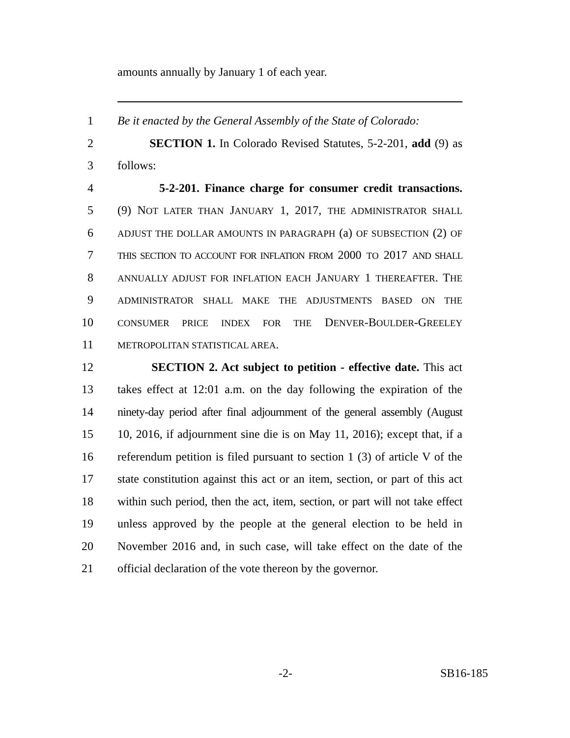amounts annually by January 1 of each year.
1 Be it enacted by the General Assembly of the State of Colorado:
2 SECTION 1. In Colorado Revised Statutes, 5-2-201, add (9) as
3 follows:
4 5-2-201. Finance charge for consumer credit transactions.
5 (9) NOT LATER THAN JANUARY 1, 2017, THE ADMINISTRATOR SHALL
6
ADJUST THE DOLLAR AMOUNTS IN PARAGRAPH (a) OF SUBSECTION (2) OF
7
THIS SECTION TO ACCOUNT FOR INFLATION FROM 2000 TO 2017 AND SHALL
8
ANNUALLY ADJUST FOR INFLATION EACH JANUARY 1 THEREAFTER. THE
9
ADMINISTRATOR SHALL MAKE THE ADJUSTMENTS BASED ON THE
10
CONSUMER PRICE INDEX FOR THE DENVER-BOULDER-GREELEY
11
METROPOLITAN STATISTICAL AREA.
12 SECTION 2. Act subject to petition - effective date. This act
13 takes effect at 12:01 a.m. on the day following the expiration of the
14 ninety-day period after final adjournment of the general assembly (August
15 10, 2016, if adjournment sine die is on May 11, 2016); except that, if a
16 referendum petition is filed pursuant to section 1 (3) of article V of the
17 state constitution against this act or an item, section, or part of this act
18 within such period, then the act, item, section, or part will not take effect
19 unless approved by the people at the general election to be held in
20 November 2016 and, in such case, will take effect on the date of the
21 official declaration of the vote thereon by the governor.
-2- SB16-185